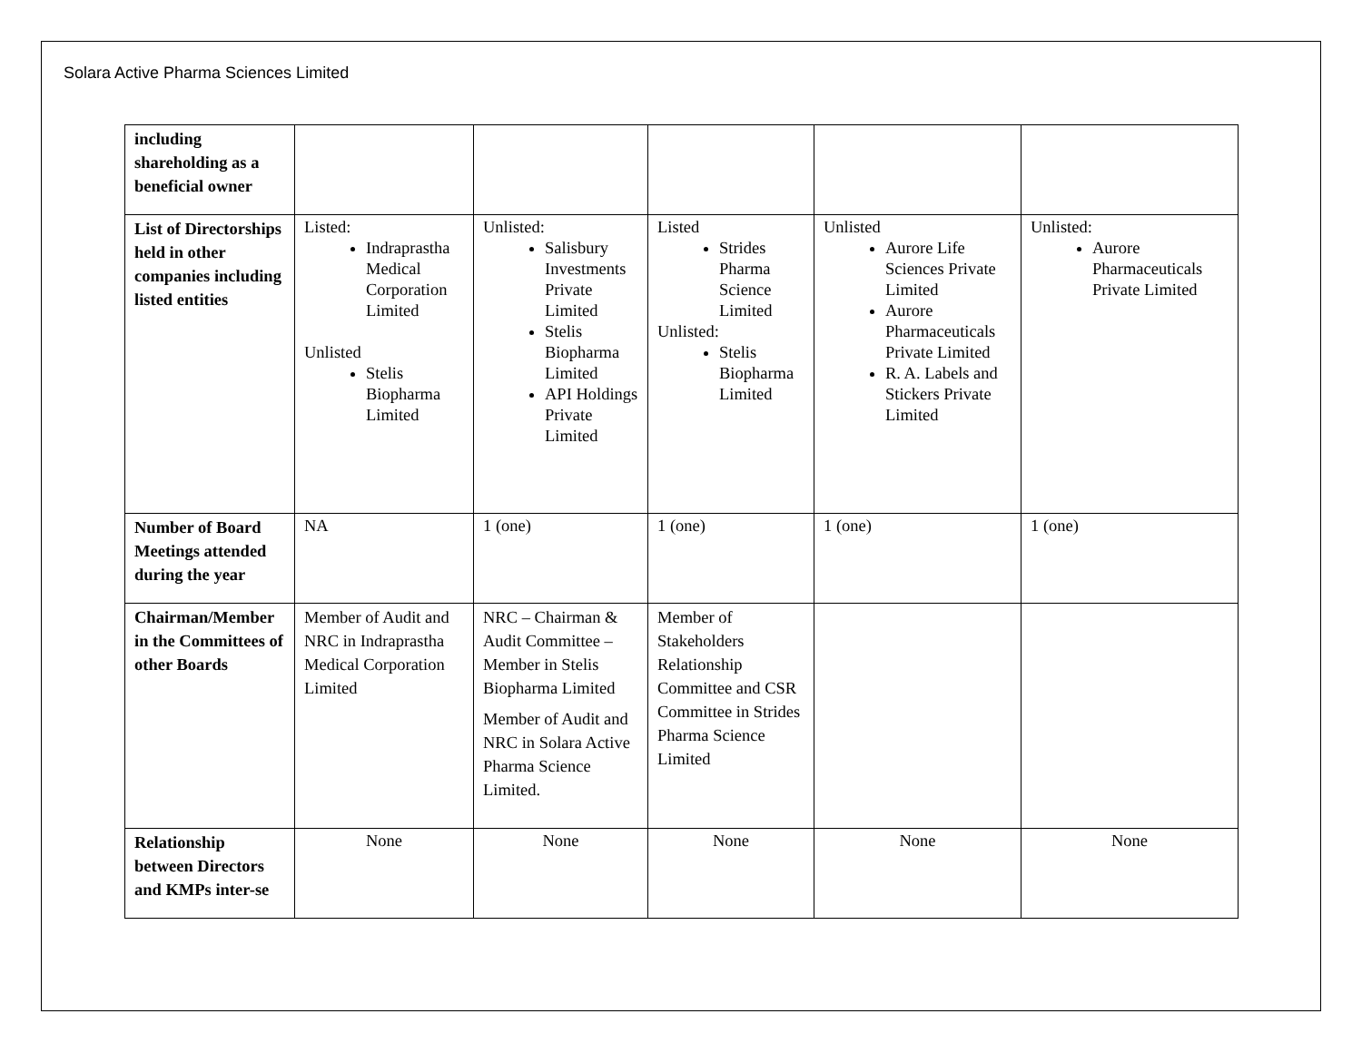Solara Active Pharma Sciences Limited
| including shareholding as a beneficial owner | | | | | |
| List of Directorships held in other companies including listed entities | Listed: Indraprastha Medical Corporation Limited Unlisted Stelis Biopharma Limited | Unlisted: Salisbury Investments Private Limited Stelis Biopharma Limited API Holdings Private Limited | Listed Strides Pharma Science Limited Unlisted: Stelis Biopharma Limited | Unlisted Aurore Life Sciences Private Limited Aurore Pharmaceuticals Private Limited R. A. Labels and Stickers Private Limited | Unlisted: Aurore Pharmaceuticals Private Limited |
| Number of Board Meetings attended during the year | NA | 1 (one) | 1 (one) | 1 (one) | 1 (one) |
| Chairman/Member in the Committees of other Boards | Member of Audit and NRC in Indraprastha Medical Corporation Limited | NRC – Chairman & Audit Committee – Member in Stelis Biopharma Limited Member of Audit and NRC in Solara Active Pharma Science Limited. | Member of Stakeholders Relationship Committee and CSR Committee in Strides Pharma Science Limited | | |
| Relationship between Directors and KMPs inter-se | None | None | None | None | None |